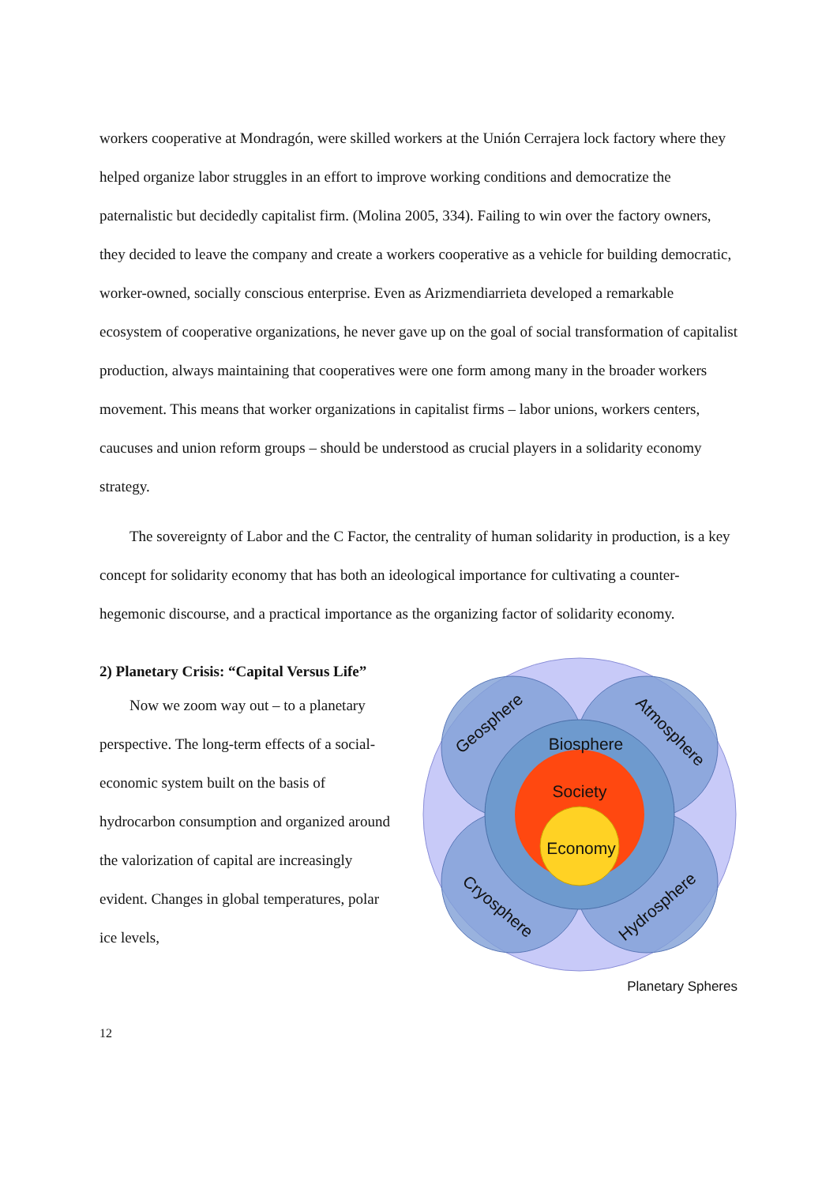workers cooperative at Mondragón, were skilled workers at the Unión Cerrajera lock factory where they helped organize labor struggles in an effort to improve working conditions and democratize the paternalistic but decidedly capitalist firm. (Molina 2005, 334). Failing to win over the factory owners, they decided to leave the company and create a workers cooperative as a vehicle for building democratic, worker-owned, socially conscious enterprise. Even as Arizmendiarrieta developed a remarkable ecosystem of cooperative organizations, he never gave up on the goal of social transformation of capitalist production, always maintaining that cooperatives were one form among many in the broader workers movement. This means that worker organizations in capitalist firms – labor unions, workers centers, caucuses and union reform groups – should be understood as crucial players in a solidarity economy strategy.
The sovereignty of Labor and the C Factor, the centrality of human solidarity in production, is a key concept for solidarity economy that has both an ideological importance for cultivating a counter-hegemonic discourse, and a practical importance as the organizing factor of solidarity economy.
2) Planetary Crisis: “Capital Versus Life”
Now we zoom way out – to a planetary perspective. The long-term effects of a social-economic system built on the basis of hydrocarbon consumption and organized around the valorization of capital are increasingly evident. Changes in global temperatures, polar ice levels,
Biosphere
Society
Economy
Geosphere
Atmosphere
Cryosphere
Hydrosphere
Planetary Spheres
12